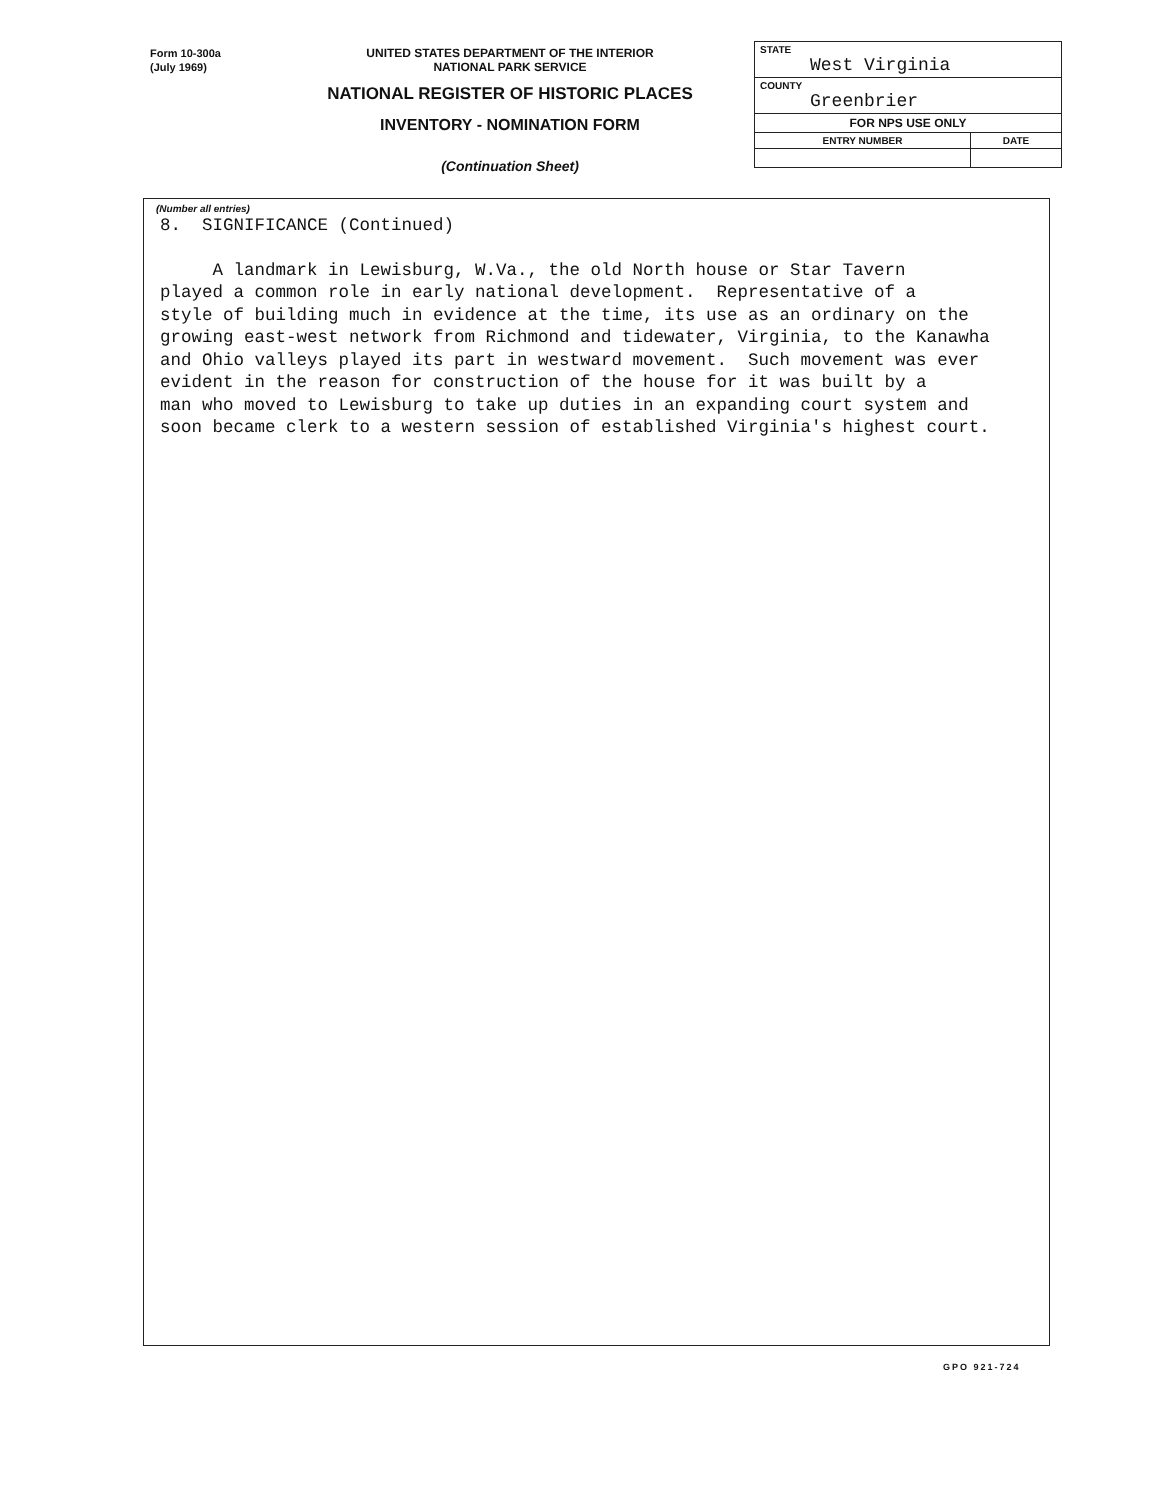Form 10-300a
(July 1969)
UNITED STATES DEPARTMENT OF THE INTERIOR
NATIONAL PARK SERVICE
NATIONAL REGISTER OF HISTORIC PLACES
INVENTORY - NOMINATION FORM
(Continuation Sheet)
| STATE West Virginia | |
| COUNTY Greenbrier | |
| FOR NPS USE ONLY | |
| ENTRY NUMBER | DATE |
(Number all entries)
8. SIGNIFICANCE (Continued)
A landmark in Lewisburg, W.Va., the old North house or Star Tavern played a common role in early national development. Representative of a style of building much in evidence at the time, its use as an ordinary on the growing east-west network from Richmond and tidewater, Virginia, to the Kanawha and Ohio valleys played its part in westward movement. Such movement was ever evident in the reason for construction of the house for it was built by a man who moved to Lewisburg to take up duties in an expanding court system and soon became clerk to a western session of established Virginia's highest court.
GPO 921-724